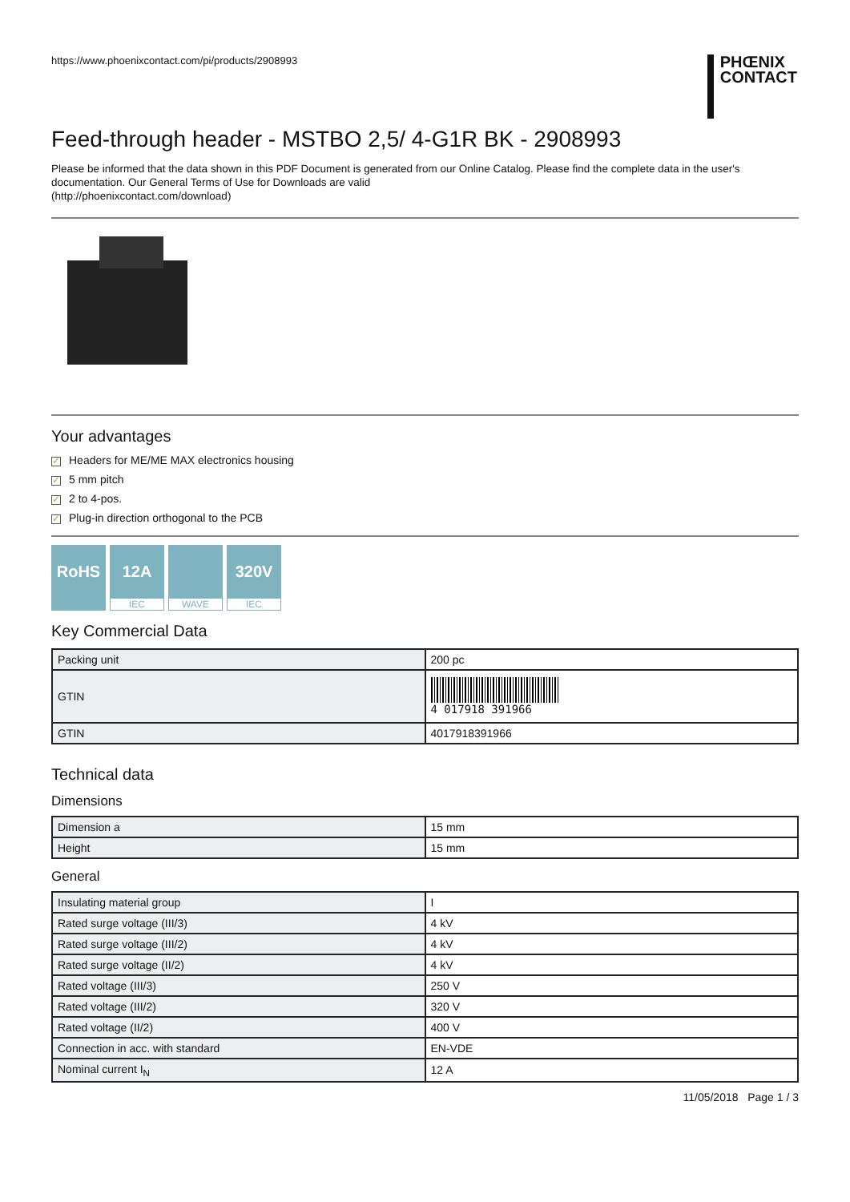https://www.phoenixcontact.com/pi/products/2908993
PHŒNIX
CONTACT
Feed-through header - MSTBO 2,5/ 4-G1R BK - 2908993
Please be informed that the data shown in this PDF Document is generated from our Online Catalog. Please find the complete data in the user's documentation. Our General Terms of Use for Downloads are valid
(http://phoenixcontact.com/download)
Your advantages
✓ Headers for ME/ME MAX electronics housing
✓ 5 mm pitch
✓ 2 to 4-pos.
✓ Plug-in direction orthogonal to the PCB
RoHS 12A
IEC
WAVE
320V
IEC
Key Commercial Data
| Packing unit | 200 pc |
| GTIN | 4 017918 391966 |
| GTIN | 4017918391966 |
Technical data
Dimensions
| Dimension a | 15 mm |
| Height | 15 mm |
General
| Insulating material group | I |
| Rated surge voltage (III/3) | 4 kV |
| Rated surge voltage (III/2) | 4 kV |
| Rated surge voltage (II/2) | 4 kV |
| Rated voltage (III/3) | 250 V |
| Rated voltage (III/2) | 320 V |
| Rated voltage (II/2) | 400 V |
| Connection in acc. with standard | EN-VDE |
| Nominal current I<sub>N</sub> | 12 A |
11/05/2018 Page 1 / 3